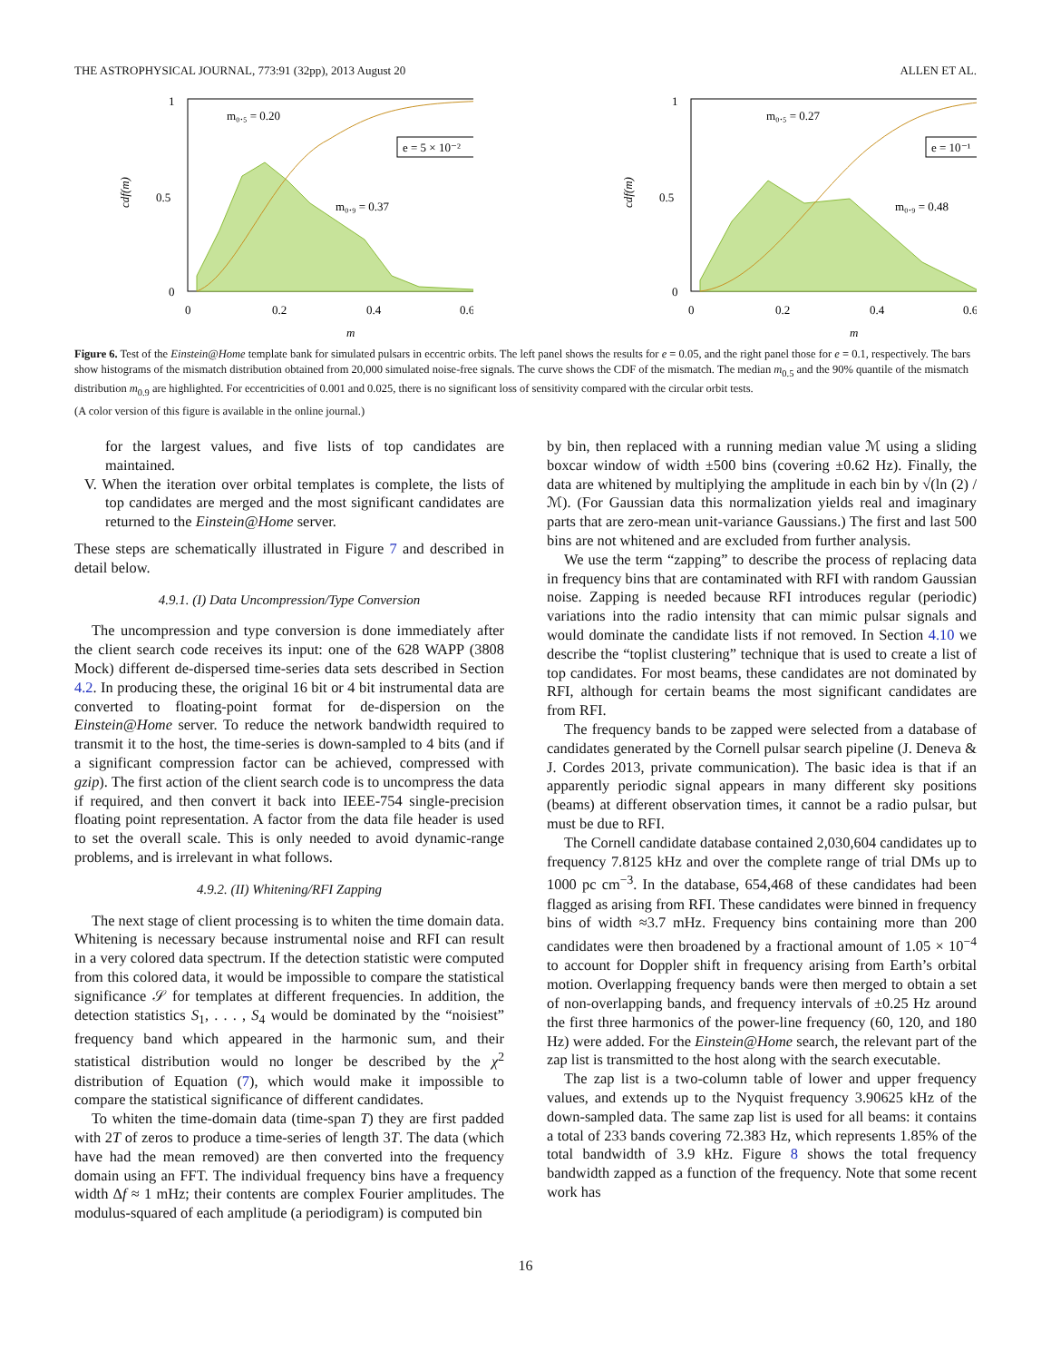THE ASTROPHYSICAL JOURNAL, 773:91 (32pp), 2013 August 20 ALLEN ET AL.
1
0.5
0
0
0.2
0.4
0.6
m
cdf(m)
m₀.₅ = 0.20
m₀.₉ = 0.37
e = 5 × 10⁻²
1
0.5
0
0
0.2
0.4
0.6
m
cdf(m)
m₀.₅ = 0.27
m₀.₉ = 0.48
e = 10⁻¹
Figure 6. Test of the Einstein@Home template bank for simulated pulsars in eccentric orbits. The left panel shows the results for e = 0.05, and the right panel those for e = 0.1, respectively. The bars show histograms of the mismatch distribution obtained from 20,000 simulated noise-free signals. The curve shows the CDF of the mismatch. The median m<sub>0.5</sub> and the 90% quantile of the mismatch distribution m<sub>0.9</sub> are highlighted. For eccentricities of 0.001 and 0.025, there is no significant loss of sensitivity compared with the circular orbit tests.
(A color version of this figure is available in the online journal.)
for the largest values, and five lists of top candidates are maintained.
V. When the iteration over orbital templates is complete, the lists of top candidates are merged and the most significant candidates are returned to the Einstein@Home server.
These steps are schematically illustrated in Figure 7 and described in detail below.
4.9.1. (I) Data Uncompression/Type Conversion
The uncompression and type conversion is done immediately after the client search code receives its input: one of the 628 WAPP (3808 Mock) different de-dispersed time-series data sets described in Section 4.2. In producing these, the original 16 bit or 4 bit instrumental data are converted to floating-point format for de-dispersion on the Einstein@Home server. To reduce the network bandwidth required to transmit it to the host, the time-series is down-sampled to 4 bits (and if a significant compression factor can be achieved, compressed with gzip). The first action of the client search code is to uncompress the data if required, and then convert it back into IEEE-754 single-precision floating point representation. A factor from the data file header is used to set the overall scale. This is only needed to avoid dynamic-range problems, and is irrelevant in what follows.
4.9.2. (II) Whitening/RFI Zapping
The next stage of client processing is to whiten the time domain data. Whitening is necessary because instrumental noise and RFI can result in a very colored data spectrum. If the detection statistic were computed from this colored data, it would be impossible to compare the statistical significance 𝒮 for templates at different frequencies. In addition, the detection statistics S<sub>1</sub>, . . . , S<sub>4</sub> would be dominated by the “noisiest” frequency band which appeared in the harmonic sum, and their statistical distribution would no longer be described by the χ<sup>2</sup> distribution of Equation (7), which would make it impossible to compare the statistical significance of different candidates.
To whiten the time-domain data (time-span T) they are first padded with 2T of zeros to produce a time-series of length 3T. The data (which have had the mean removed) are then converted into the frequency domain using an FFT. The individual frequency bins have a frequency width Δf ≈ 1 mHz; their contents are complex Fourier amplitudes. The modulus-squared of each amplitude (a periodigram) is computed bin
by bin, then replaced with a running median value ℳ using a sliding boxcar window of width ±500 bins (covering ±0.62 Hz). Finally, the data are whitened by multiplying the amplitude in each bin by √(ln (2) /ℳ). (For Gaussian data this normalization yields real and imaginary parts that are zero-mean unit-variance Gaussians.) The first and last 500 bins are not whitened and are excluded from further analysis.
We use the term “zapping” to describe the process of replacing data in frequency bins that are contaminated with RFI with random Gaussian noise. Zapping is needed because RFI introduces regular (periodic) variations into the radio intensity that can mimic pulsar signals and would dominate the candidate lists if not removed. In Section 4.10 we describe the “toplist clustering” technique that is used to create a list of top candidates. For most beams, these candidates are not dominated by RFI, although for certain beams the most significant candidates are from RFI.
The frequency bands to be zapped were selected from a database of candidates generated by the Cornell pulsar search pipeline (J. Deneva & J. Cordes 2013, private communication). The basic idea is that if an apparently periodic signal appears in many different sky positions (beams) at different observation times, it cannot be a radio pulsar, but must be due to RFI.
The Cornell candidate database contained 2,030,604 candidates up to frequency 7.8125 kHz and over the complete range of trial DMs up to 1000 pc cm<sup>−3</sup>. In the database, 654,468 of these candidates had been flagged as arising from RFI. These candidates were binned in frequency bins of width ≈3.7 mHz. Frequency bins containing more than 200 candidates were then broadened by a fractional amount of 1.05 × 10<sup>−4</sup> to account for Doppler shift in frequency arising from Earth’s orbital motion. Overlapping frequency bands were then merged to obtain a set of non-overlapping bands, and frequency intervals of ±0.25 Hz around the first three harmonics of the power-line frequency (60, 120, and 180 Hz) were added. For the Einstein@Home search, the relevant part of the zap list is transmitted to the host along with the search executable.
The zap list is a two-column table of lower and upper frequency values, and extends up to the Nyquist frequency 3.90625 kHz of the down-sampled data. The same zap list is used for all beams: it contains a total of 233 bands covering 72.383 Hz, which represents 1.85% of the total bandwidth of 3.9 kHz. Figure 8 shows the total frequency bandwidth zapped as a function of the frequency. Note that some recent work has
16